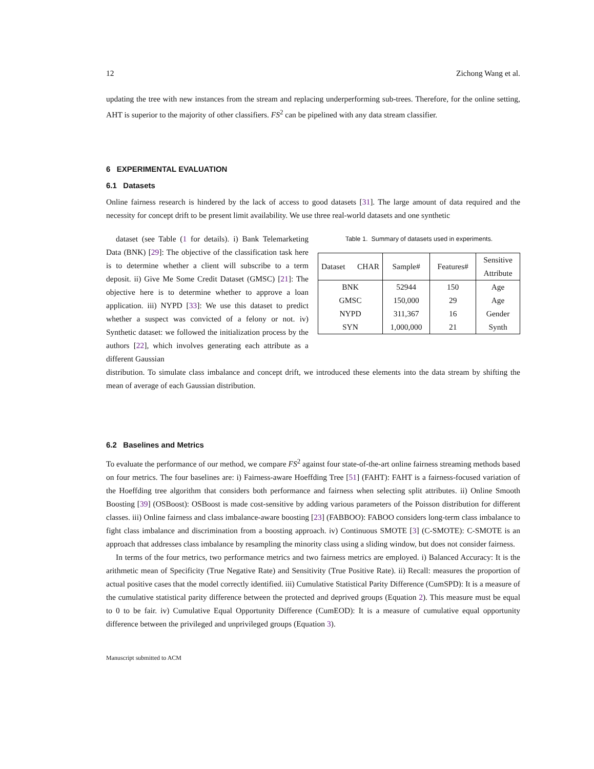12 Zichong Wang et al.
updating the tree with new instances from the stream and replacing underperforming sub-trees. Therefore, for the online setting, AHT is superior to the majority of other classifiers. FS<sup>2</sup> can be pipelined with any data stream classifier.
6 EXPERIMENTAL EVALUATION
6.1 Datasets
Online fairness research is hindered by the lack of access to good datasets [31]. The large amount of data required and the necessity for concept drift to be present limit availability. We use three real-world datasets and one synthetic
dataset (see Table (1 for details). i) Bank Telemarketing Data (BNK) [29]: The objective of the classification task here is to determine whether a client will subscribe to a term deposit. ii) Give Me Some Credit Dataset (GMSC) [21]: The objective here is to determine whether to approve a loan application. iii) NYPD [33]: We use this dataset to predict whether a suspect was convicted of a felony or not. iv) Synthetic dataset: we followed the initialization process by the authors [22], which involves generating each attribute as a different Gaussian
Table 1. Summary of datasets used in experiments.
| Dataset CHAR | Sample# | Features# | Sensitive Attribute |
| --- | --- | --- | --- |
| BNK | 52944 | 150 | Age |
| GMSC | 150,000 | 29 | Age |
| NYPD | 311,367 | 16 | Gender |
| SYN | 1,000,000 | 21 | Synth |
distribution. To simulate class imbalance and concept drift, we introduced these elements into the data stream by shifting the mean of average of each Gaussian distribution.
6.2 Baselines and Metrics
To evaluate the performance of our method, we compare FS<sup>2</sup> against four state-of-the-art online fairness streaming methods based on four metrics. The four baselines are: i) Fairness-aware Hoeffding Tree [51] (FAHT): FAHT is a fairness-focused variation of the Hoeffding tree algorithm that considers both performance and fairness when selecting split attributes. ii) Online Smooth Boosting [39] (OSBoost): OSBoost is made cost-sensitive by adding various parameters of the Poisson distribution for different classes. iii) Online fairness and class imbalance-aware boosting [23] (FABBOO): FABOO considers long-term class imbalance to fight class imbalance and discrimination from a boosting approach. iv) Continuous SMOTE [3] (C-SMOTE): C-SMOTE is an approach that addresses class imbalance by resampling the minority class using a sliding window, but does not consider fairness.
In terms of the four metrics, two performance metrics and two fairness metrics are employed. i) Balanced Accuracy: It is the arithmetic mean of Specificity (True Negative Rate) and Sensitivity (True Positive Rate). ii) Recall: measures the proportion of actual positive cases that the model correctly identified. iii) Cumulative Statistical Parity Difference (CumSPD): It is a measure of the cumulative statistical parity difference between the protected and deprived groups (Equation 2). This measure must be equal to 0 to be fair. iv) Cumulative Equal Opportunity Difference (CumEOD): It is a measure of cumulative equal opportunity difference between the privileged and unprivileged groups (Equation 3).
Manuscript submitted to ACM